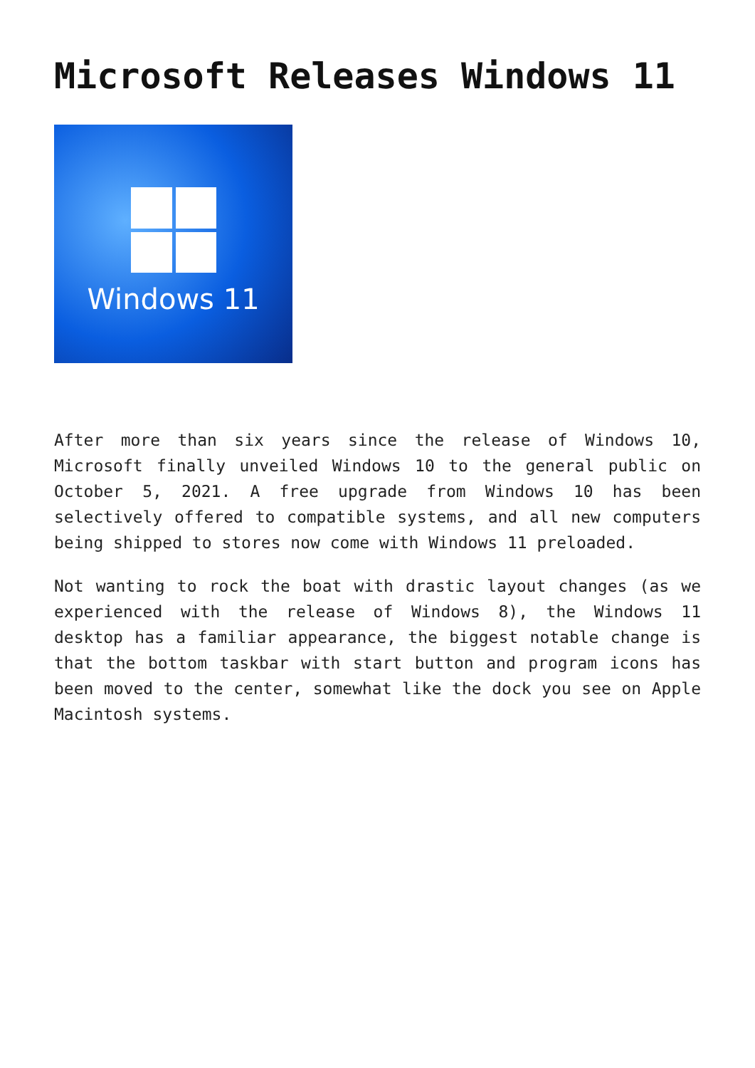Microsoft Releases Windows 11
Windows 11
After more than six years since the release of Windows 10, Microsoft finally unveiled Windows 10 to the general public on October 5, 2021. A free upgrade from Windows 10 has been selectively offered to compatible systems, and all new computers being shipped to stores now come with Windows 11 preloaded.
Not wanting to rock the boat with drastic layout changes (as we experienced with the release of Windows 8), the Windows 11 desktop has a familiar appearance, the biggest notable change is that the bottom taskbar with start button and program icons has been moved to the center, somewhat like the dock you see on Apple Macintosh systems.